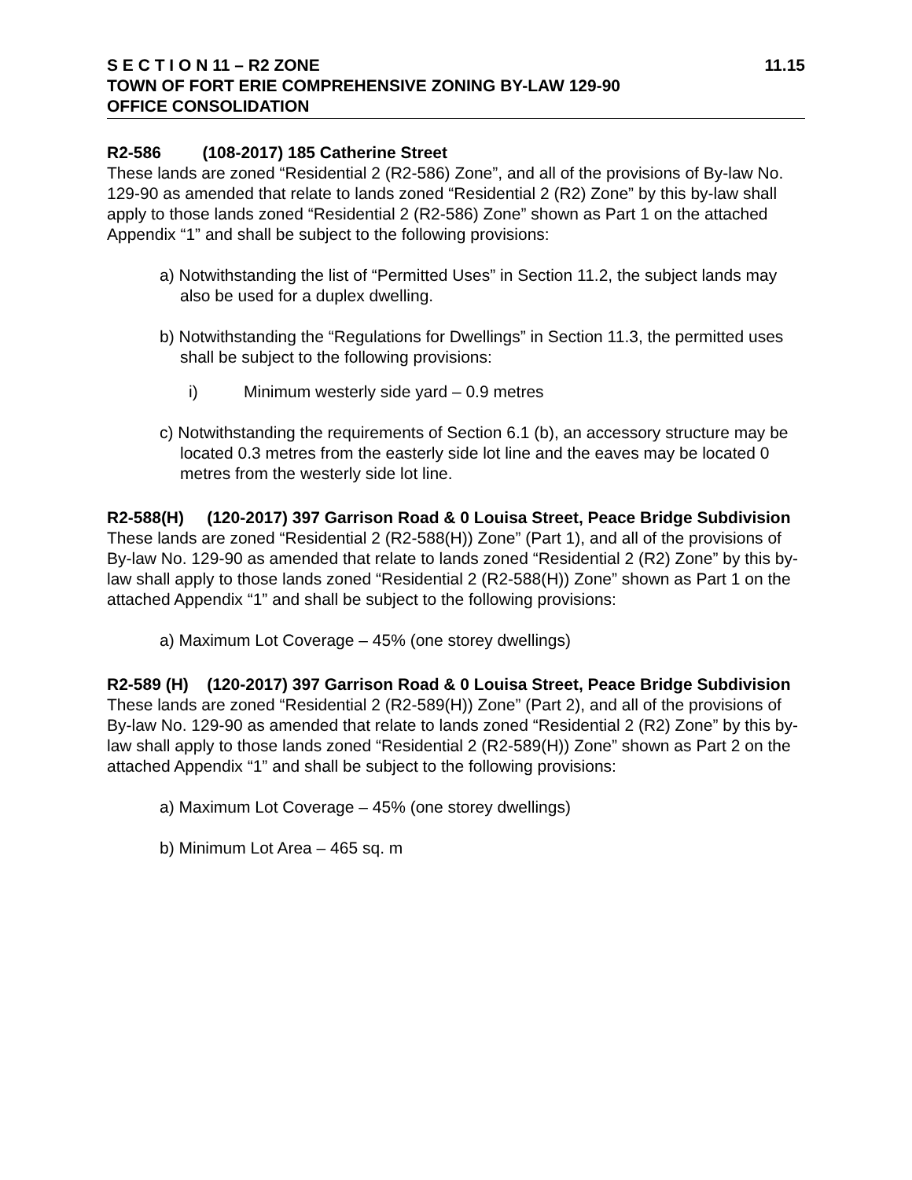S E C T I O N 11 – R2 ZONE 11.15
TOWN OF FORT ERIE COMPREHENSIVE ZONING BY-LAW 129-90
OFFICE CONSOLIDATION
R2-586 (108-2017) 185 Catherine Street
These lands are zoned “Residential 2 (R2-586) Zone”, and all of the provisions of By-law No. 129-90 as amended that relate to lands zoned “Residential 2 (R2) Zone” by this by-law shall apply to those lands zoned “Residential 2 (R2-586) Zone” shown as Part 1 on the attached Appendix “1” and shall be subject to the following provisions:
a) Notwithstanding the list of “Permitted Uses” in Section 11.2, the subject lands may also be used for a duplex dwelling.
b) Notwithstanding the “Regulations for Dwellings” in Section 11.3, the permitted uses shall be subject to the following provisions:
i) Minimum westerly side yard – 0.9 metres
c) Notwithstanding the requirements of Section 6.1 (b), an accessory structure may be located 0.3 metres from the easterly side lot line and the eaves may be located 0 metres from the westerly side lot line.
R2-588(H) (120-2017) 397 Garrison Road & 0 Louisa Street, Peace Bridge Subdivision
These lands are zoned “Residential 2 (R2-588(H)) Zone” (Part 1), and all of the provisions of By-law No. 129-90 as amended that relate to lands zoned “Residential 2 (R2) Zone” by this by-law shall apply to those lands zoned “Residential 2 (R2-588(H)) Zone” shown as Part 1 on the attached Appendix “1” and shall be subject to the following provisions:
a) Maximum Lot Coverage – 45% (one storey dwellings)
R2-589 (H) (120-2017) 397 Garrison Road & 0 Louisa Street, Peace Bridge Subdivision
These lands are zoned “Residential 2 (R2-589(H)) Zone” (Part 2), and all of the provisions of By-law No. 129-90 as amended that relate to lands zoned “Residential 2 (R2) Zone” by this by-law shall apply to those lands zoned “Residential 2 (R2-589(H)) Zone” shown as Part 2 on the attached Appendix “1” and shall be subject to the following provisions:
a) Maximum Lot Coverage – 45% (one storey dwellings)
b) Minimum Lot Area – 465 sq. m